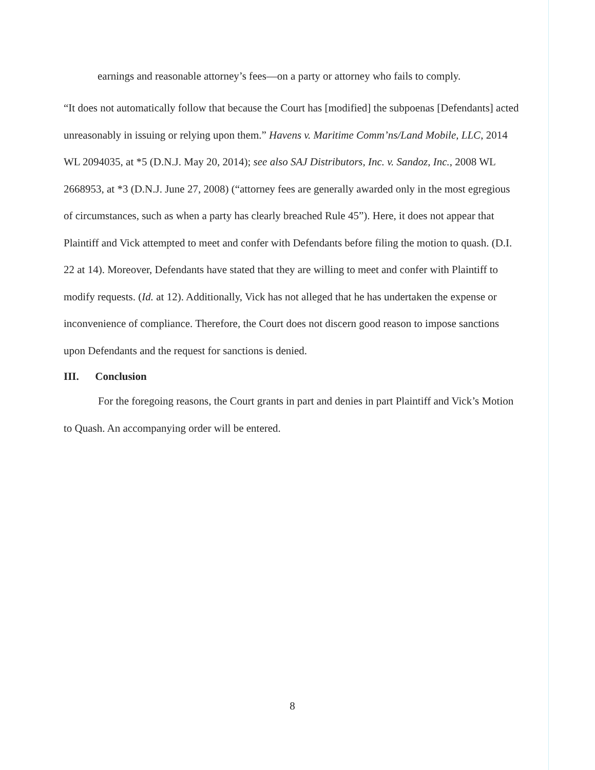earnings and reasonable attorney’s fees—on a party or attorney who fails to comply.
“It does not automatically follow that because the Court has [modified] the subpoenas [Defendants] acted unreasonably in issuing or relying upon them.” Havens v. Maritime Comm’ns/Land Mobile, LLC, 2014 WL 2094035, at *5 (D.N.J. May 20, 2014); see also SAJ Distributors, Inc. v. Sandoz, Inc., 2008 WL 2668953, at *3 (D.N.J. June 27, 2008) (“attorney fees are generally awarded only in the most egregious of circumstances, such as when a party has clearly breached Rule 45”). Here, it does not appear that Plaintiff and Vick attempted to meet and confer with Defendants before filing the motion to quash. (D.I. 22 at 14). Moreover, Defendants have stated that they are willing to meet and confer with Plaintiff to modify requests. (Id. at 12). Additionally, Vick has not alleged that he has undertaken the expense or inconvenience of compliance. Therefore, the Court does not discern good reason to impose sanctions upon Defendants and the request for sanctions is denied.
III. Conclusion
For the foregoing reasons, the Court grants in part and denies in part Plaintiff and Vick’s Motion to Quash. An accompanying order will be entered.
8